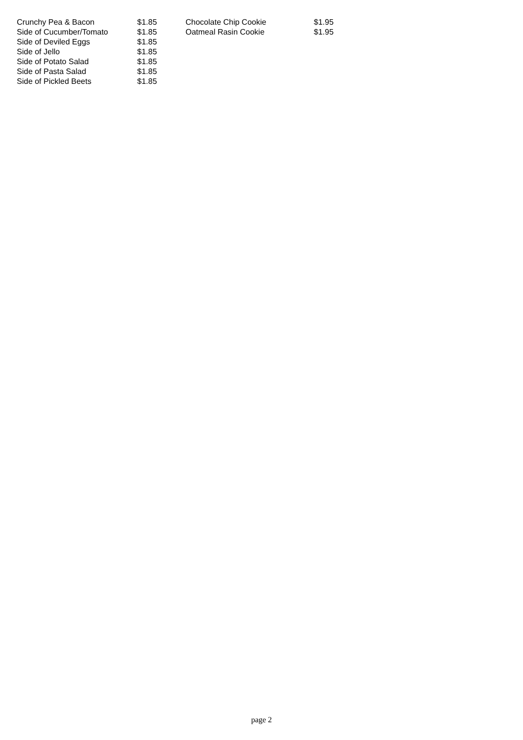| Crunchy Pea & Bacon | $1.85 | Chocolate Chip Cookie | $1.95 |
| Side of Cucumber/Tomato | $1.85 | Oatmeal Rasin Cookie | $1.95 |
| Side of Deviled Eggs | $1.85 | | |
| Side of Jello | $1.85 | | |
| Side of Potato Salad | $1.85 | | |
| Side of Pasta Salad | $1.85 | | |
| Side of Pickled Beets | $1.85 | | |
page 2